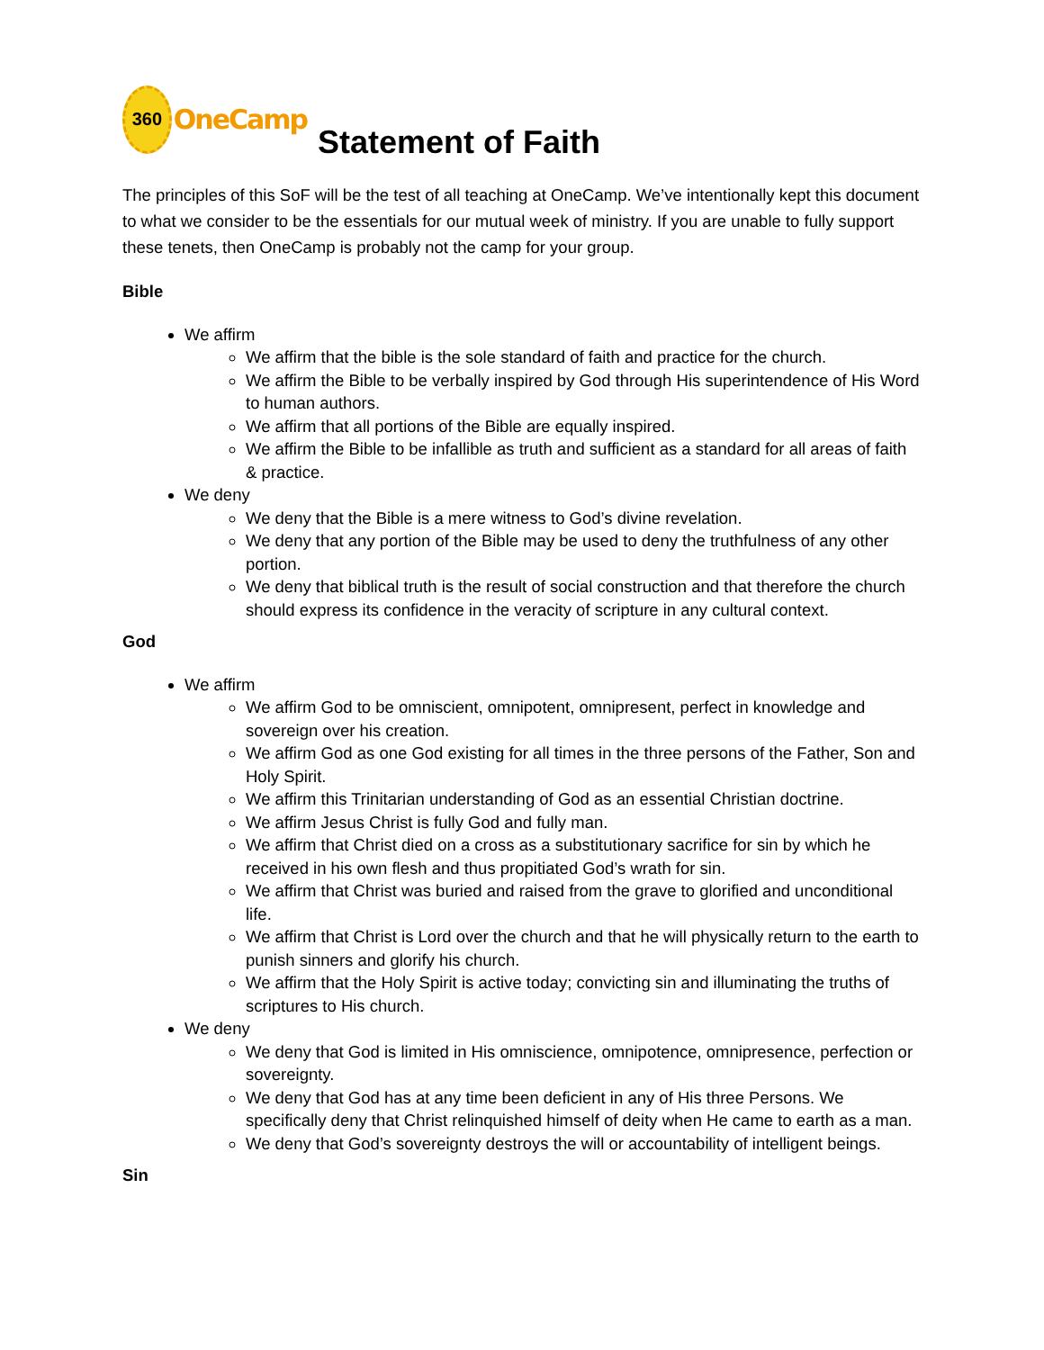360
OneCamp
Statement of Faith
The principles of this SoF will be the test of all teaching at OneCamp. We’ve intentionally kept this document to what we consider to be the essentials for our mutual week of ministry. If you are unable to fully support these tenets, then OneCamp is probably not the camp for your group.
Bible
We affirm
We affirm that the bible is the sole standard of faith and practice for the church.
We affirm the Bible to be verbally inspired by God through His superintendence of His Word to human authors.
We affirm that all portions of the Bible are equally inspired.
We affirm the Bible to be infallible as truth and sufficient as a standard for all areas of faith & practice.
We deny
We deny that the Bible is a mere witness to God’s divine revelation.
We deny that any portion of the Bible may be used to deny the truthfulness of any other portion.
We deny that biblical truth is the result of social construction and that therefore the church should express its confidence in the veracity of scripture in any cultural context.
God
We affirm
We affirm God to be omniscient, omnipotent, omnipresent, perfect in knowledge and sovereign over his creation.
We affirm God as one God existing for all times in the three persons of the Father, Son and Holy Spirit.
We affirm this Trinitarian understanding of God as an essential Christian doctrine.
We affirm Jesus Christ is fully God and fully man.
We affirm that Christ died on a cross as a substitutionary sacrifice for sin by which he received in his own flesh and thus propitiated God’s wrath for sin.
We affirm that Christ was buried and raised from the grave to glorified and unconditional life.
We affirm that Christ is Lord over the church and that he will physically return to the earth to punish sinners and glorify his church.
We affirm that the Holy Spirit is active today; convicting sin and illuminating the truths of scriptures to His church.
We deny
We deny that God is limited in His omniscience, omnipotence, omnipresence, perfection or sovereignty.
We deny that God has at any time been deficient in any of His three Persons. We specifically deny that Christ relinquished himself of deity when He came to earth as a man.
We deny that God’s sovereignty destroys the will or accountability of intelligent beings.
Sin